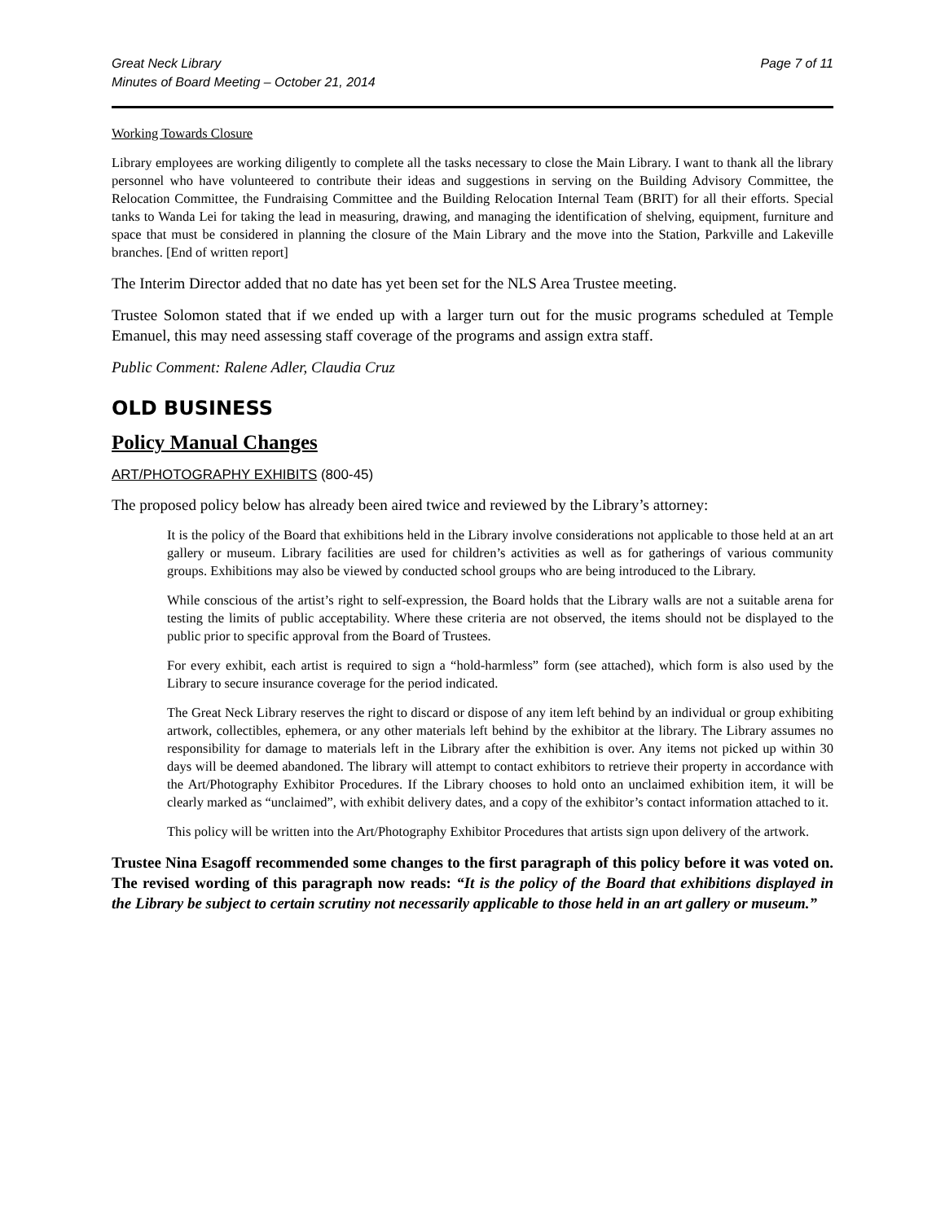Great Neck Library
Minutes of Board Meeting – October 21, 2014
Page 7 of 11
Working Towards Closure
Library employees are working diligently to complete all the tasks necessary to close the Main Library. I want to thank all the library personnel who have volunteered to contribute their ideas and suggestions in serving on the Building Advisory Committee, the Relocation Committee, the Fundraising Committee and the Building Relocation Internal Team (BRIT) for all their efforts. Special tanks to Wanda Lei for taking the lead in measuring, drawing, and managing the identification of shelving, equipment, furniture and space that must be considered in planning the closure of the Main Library and the move into the Station, Parkville and Lakeville branches. [End of written report]
The Interim Director added that no date has yet been set for the NLS Area Trustee meeting.
Trustee Solomon stated that if we ended up with a larger turn out for the music programs scheduled at Temple Emanuel, this may need assessing staff coverage of the programs and assign extra staff.
Public Comment: Ralene Adler, Claudia Cruz
OLD BUSINESS
Policy Manual Changes
ART/PHOTOGRAPHY EXHIBITS (800-45)
The proposed policy below has already been aired twice and reviewed by the Library’s attorney:
It is the policy of the Board that exhibitions held in the Library involve considerations not applicable to those held at an art gallery or museum. Library facilities are used for children’s activities as well as for gatherings of various community groups. Exhibitions may also be viewed by conducted school groups who are being introduced to the Library.
While conscious of the artist’s right to self-expression, the Board holds that the Library walls are not a suitable arena for testing the limits of public acceptability. Where these criteria are not observed, the items should not be displayed to the public prior to specific approval from the Board of Trustees.
For every exhibit, each artist is required to sign a “hold-harmless” form (see attached), which form is also used by the Library to secure insurance coverage for the period indicated.
The Great Neck Library reserves the right to discard or dispose of any item left behind by an individual or group exhibiting artwork, collectibles, ephemera, or any other materials left behind by the exhibitor at the library. The Library assumes no responsibility for damage to materials left in the Library after the exhibition is over. Any items not picked up within 30 days will be deemed abandoned. The library will attempt to contact exhibitors to retrieve their property in accordance with the Art/Photography Exhibitor Procedures. If the Library chooses to hold onto an unclaimed exhibition item, it will be clearly marked as “unclaimed”, with exhibit delivery dates, and a copy of the exhibitor’s contact information attached to it.
This policy will be written into the Art/Photography Exhibitor Procedures that artists sign upon delivery of the artwork.
Trustee Nina Esagoff recommended some changes to the first paragraph of this policy before it was voted on. The revised wording of this paragraph now reads: “It is the policy of the Board that exhibitions displayed in the Library be subject to certain scrutiny not necessarily applicable to those held in an art gallery or museum.”